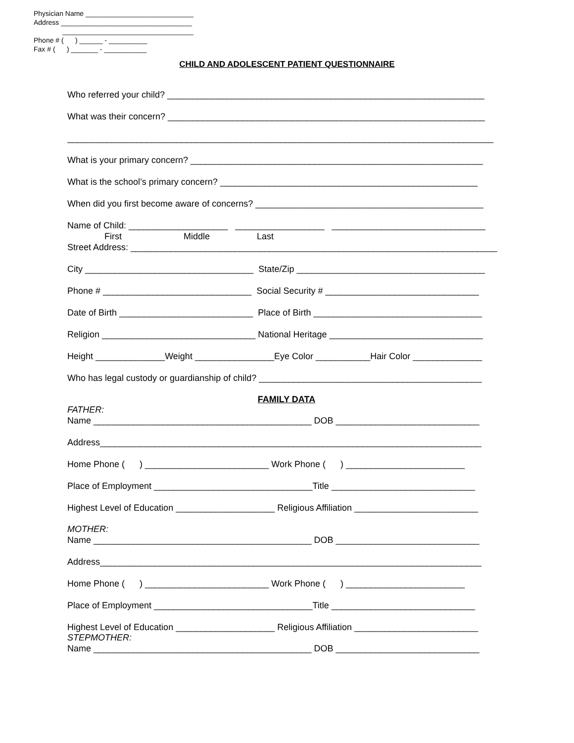Physician Name ____________________________
Address __________________________________
__________________________________
Phone # ( ) ______ - __________
Fax # ( ) _______ - ___________
CHILD AND ADOLESCENT PATIENT QUESTIONNAIRE
Who referred your child? ________________________________________________________________
What was their concern? ________________________________________________________________
______________________________________________________________________________________
What is your primary concern? ___________________________________________________________
What is the school’s primary concern? ____________________________________________________
When did you first become aware of concerns? ______________________________________________
Name of Child: ____________________ __________________ _______________________________
First Middle Last
Street Address: __________________________________________________________________________
City __________________________________ State/Zip ______________________________________
Phone # ______________________________ Social Security # _______________________________
Date of Birth ___________________________ Place of Birth __________________________________
Religion _______________________________ National Heritage _______________________________
Height ______________Weight ________________Eye Color ___________Hair Color ______________
Who has legal custody or guardianship of child? _____________________________________________
FAMILY DATA
FATHER:
Name ____________________________________________ DOB _____________________________
Address_____________________________________________________________________________
Home Phone ( ) _________________________ Work Phone ( ) ________________________
Place of Employment ________________________________Title _____________________________
Highest Level of Education ____________________ Religious Affiliation _________________________
MOTHER:
Name ____________________________________________ DOB _____________________________
Address_____________________________________________________________________________
Home Phone ( ) _________________________ Work Phone ( ) ________________________
Place of Employment ________________________________Title _____________________________
Highest Level of Education ____________________ Religious Affiliation _________________________
STEPMOTHER:
Name ____________________________________________ DOB _____________________________